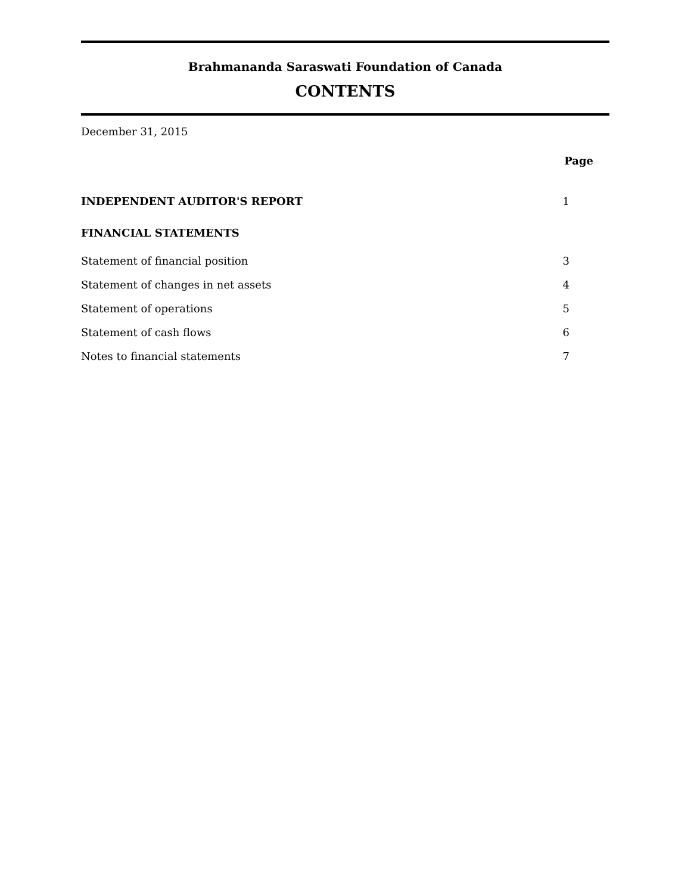Brahmananda Saraswati Foundation of Canada
CONTENTS
December 31, 2015
| | Page |
| INDEPENDENT AUDITOR'S REPORT | 1 |
| FINANCIAL STATEMENTS | |
| Statement of financial position | 3 |
| Statement of changes in net assets | 4 |
| Statement of operations | 5 |
| Statement of cash flows | 6 |
| Notes to financial statements | 7 |